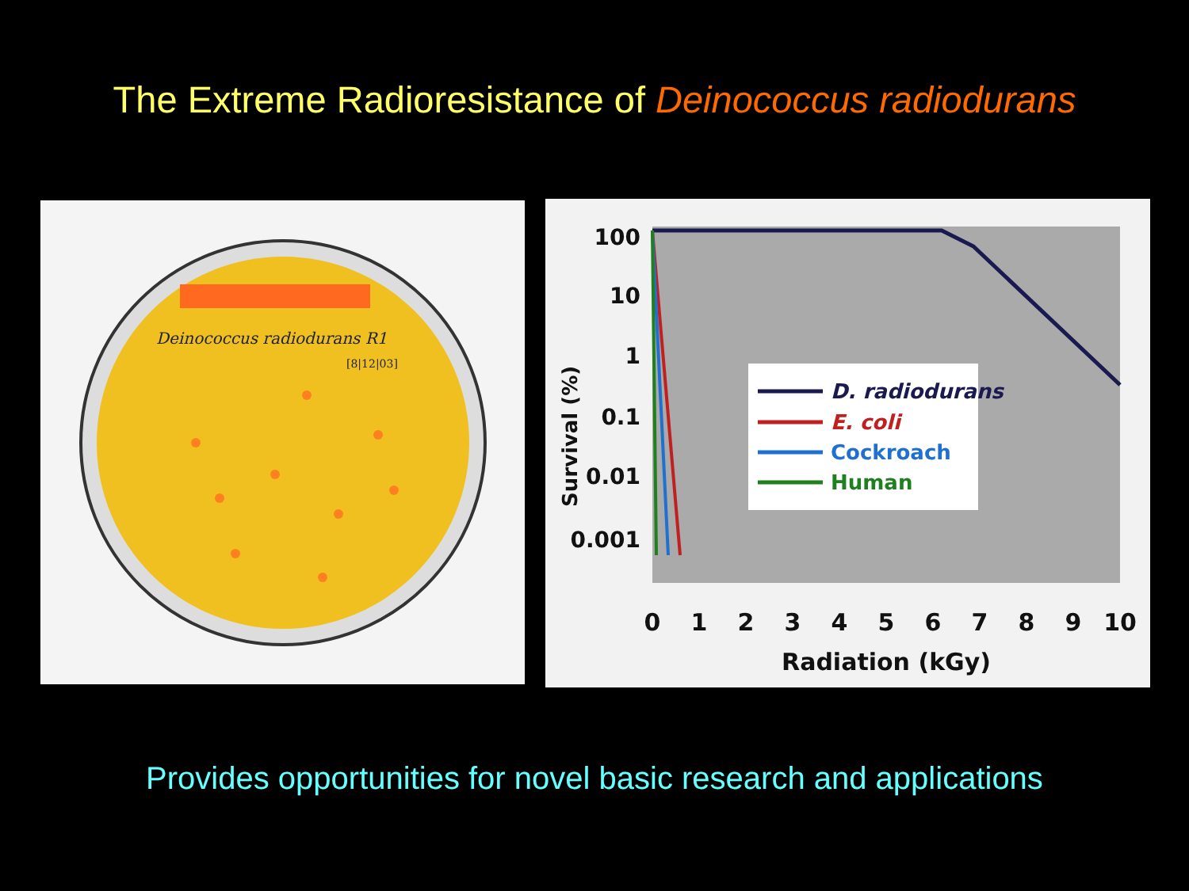The Extreme Radioresistance of Deinococcus radiodurans
Deinococcus radiodurans R1
[8|12|03]
100
10
1
0.1
0.01
0.001
Survival (%)
D. radiodurans
E. coli
Cockroach
Human
0
1
2
3
4
5
6
7
8
9
10
Radiation (kGy)
Provides opportunities for novel basic research and applications